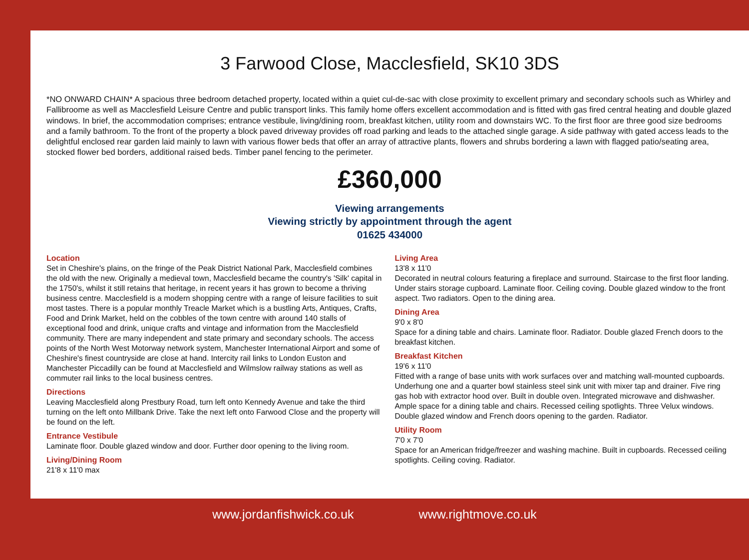3 Farwood Close, Macclesfield, SK10 3DS
*NO ONWARD CHAIN* A spacious three bedroom detached property, located within a quiet cul-de-sac with close proximity to excellent primary and secondary schools such as Whirley and Fallibroome as well as Macclesfield Leisure Centre and public transport links. This family home offers excellent accommodation and is fitted with gas fired central heating and double glazed windows. In brief, the accommodation comprises; entrance vestibule, living/dining room, breakfast kitchen, utility room and downstairs WC. To the first floor are three good size bedrooms and a family bathroom. To the front of the property a block paved driveway provides off road parking and leads to the attached single garage. A side pathway with gated access leads to the delightful enclosed rear garden laid mainly to lawn with various flower beds that offer an array of attractive plants, flowers and shrubs bordering a lawn with flagged patio/seating area, stocked flower bed borders, additional raised beds. Timber panel fencing to the perimeter.
£360,000
Viewing arrangements
Viewing strictly by appointment through the agent
01625 434000
Location
Set in Cheshire's plains, on the fringe of the Peak District National Park, Macclesfield combines the old with the new. Originally a medieval town, Macclesfield became the country's 'Silk' capital in the 1750's, whilst it still retains that heritage, in recent years it has grown to become a thriving business centre. Macclesfield is a modern shopping centre with a range of leisure facilities to suit most tastes. There is a popular monthly Treacle Market which is a bustling Arts, Antiques, Crafts, Food and Drink Market, held on the cobbles of the town centre with around 140 stalls of exceptional food and drink, unique crafts and vintage and information from the Macclesfield community. There are many independent and state primary and secondary schools. The access points of the North West Motorway network system, Manchester International Airport and some of Cheshire's finest countryside are close at hand. Intercity rail links to London Euston and Manchester Piccadilly can be found at Macclesfield and Wilmslow railway stations as well as commuter rail links to the local business centres.
Directions
Leaving Macclesfield along Prestbury Road, turn left onto Kennedy Avenue and take the third turning on the left onto Millbank Drive. Take the next left onto Farwood Close and the property will be found on the left.
Entrance Vestibule
Laminate floor. Double glazed window and door. Further door opening to the living room.
Living/Dining Room
21'8 x 11'0 max
Living Area
13'8 x 11'0
Decorated in neutral colours featuring a fireplace and surround. Staircase to the first floor landing. Under stairs storage cupboard. Laminate floor. Ceiling coving. Double glazed window to the front aspect. Two radiators. Open to the dining area.
Dining Area
9'0 x 8'0
Space for a dining table and chairs. Laminate floor. Radiator. Double glazed French doors to the breakfast kitchen.
Breakfast Kitchen
19'6 x 11'0
Fitted with a range of base units with work surfaces over and matching wall-mounted cupboards. Underhung one and a quarter bowl stainless steel sink unit with mixer tap and drainer. Five ring gas hob with extractor hood over. Built in double oven. Integrated microwave and dishwasher. Ample space for a dining table and chairs. Recessed ceiling spotlights. Three Velux windows. Double glazed window and French doors opening to the garden. Radiator.
Utility Room
7'0 x 7'0
Space for an American fridge/freezer and washing machine. Built in cupboards. Recessed ceiling spotlights. Ceiling coving. Radiator.
www.jordanfishwick.co.uk www.rightmove.co.uk